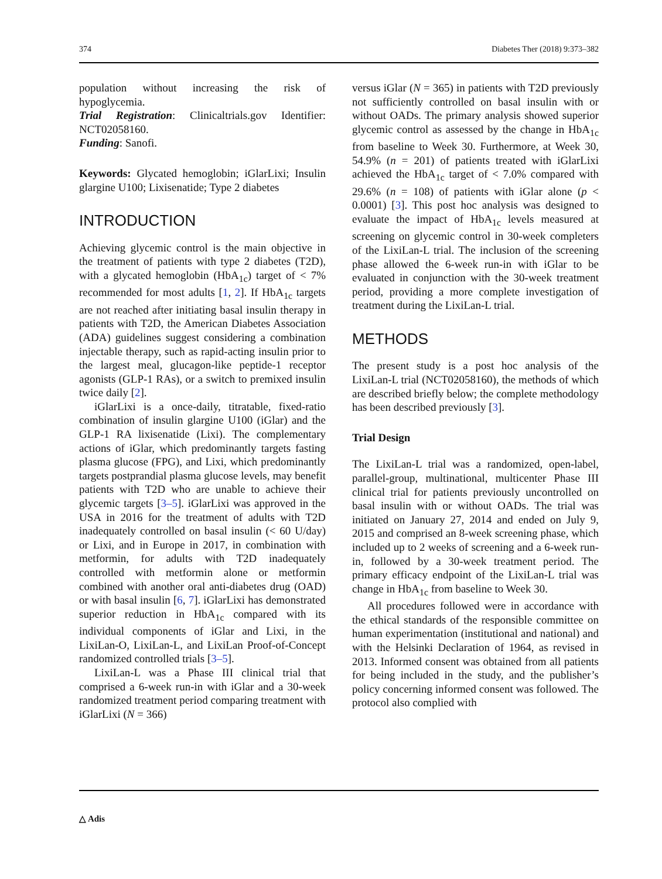374 Diabetes Ther (2018) 9:373–382
population without increasing the risk of hypoglycemia.
Trial Registration: Clinicaltrials.gov Identifier: NCT02058160.
Funding: Sanofi.
Keywords: Glycated hemoglobin; iGlarLixi; Insulin glargine U100; Lixisenatide; Type 2 diabetes
INTRODUCTION
Achieving glycemic control is the main objective in the treatment of patients with type 2 diabetes (T2D), with a glycated hemoglobin (HbA<sub>1c</sub>) target of < 7% recommended for most adults [1, 2]. If HbA<sub>1c</sub> targets are not reached after initiating basal insulin therapy in patients with T2D, the American Diabetes Association (ADA) guidelines suggest considering a combination injectable therapy, such as rapid-acting insulin prior to the largest meal, glucagon-like peptide-1 receptor agonists (GLP-1 RAs), or a switch to premixed insulin twice daily [2].
iGlarLixi is a once-daily, titratable, fixed-ratio combination of insulin glargine U100 (iGlar) and the GLP-1 RA lixisenatide (Lixi). The complementary actions of iGlar, which predominantly targets fasting plasma glucose (FPG), and Lixi, which predominantly targets postprandial plasma glucose levels, may benefit patients with T2D who are unable to achieve their glycemic targets [3–5]. iGlarLixi was approved in the USA in 2016 for the treatment of adults with T2D inadequately controlled on basal insulin (< 60 U/day) or Lixi, and in Europe in 2017, in combination with metformin, for adults with T2D inadequately controlled with metformin alone or metformin combined with another oral anti-diabetes drug (OAD) or with basal insulin [6, 7]. iGlarLixi has demonstrated superior reduction in HbA<sub>1c</sub> compared with its individual components of iGlar and Lixi, in the LixiLan-O, LixiLan-L, and LixiLan Proof-of-Concept randomized controlled trials [3–5].
LixiLan-L was a Phase III clinical trial that comprised a 6-week run-in with iGlar and a 30-week randomized treatment period comparing treatment with iGlarLixi (N = 366)
versus iGlar (N = 365) in patients with T2D previously not sufficiently controlled on basal insulin with or without OADs. The primary analysis showed superior glycemic control as assessed by the change in HbA<sub>1c</sub> from baseline to Week 30. Furthermore, at Week 30, 54.9% (n = 201) of patients treated with iGlarLixi achieved the HbA<sub>1c</sub> target of < 7.0% compared with 29.6% (n = 108) of patients with iGlar alone (p < 0.0001) [3]. This post hoc analysis was designed to evaluate the impact of HbA<sub>1c</sub> levels measured at screening on glycemic control in 30-week completers of the LixiLan-L trial. The inclusion of the screening phase allowed the 6-week run-in with iGlar to be evaluated in conjunction with the 30-week treatment period, providing a more complete investigation of treatment during the LixiLan-L trial.
METHODS
The present study is a post hoc analysis of the LixiLan-L trial (NCT02058160), the methods of which are described briefly below; the complete methodology has been described previously [3].
Trial Design
The LixiLan-L trial was a randomized, open-label, parallel-group, multinational, multicenter Phase III clinical trial for patients previously uncontrolled on basal insulin with or without OADs. The trial was initiated on January 27, 2014 and ended on July 9, 2015 and comprised an 8-week screening phase, which included up to 2 weeks of screening and a 6-week run-in, followed by a 30-week treatment period. The primary efficacy endpoint of the LixiLan-L trial was change in HbA<sub>1c</sub> from baseline to Week 30.
All procedures followed were in accordance with the ethical standards of the responsible committee on human experimentation (institutional and national) and with the Helsinki Declaration of 1964, as revised in 2013. Informed consent was obtained from all patients for being included in the study, and the publisher’s policy concerning informed consent was followed. The protocol also complied with
△ Adis